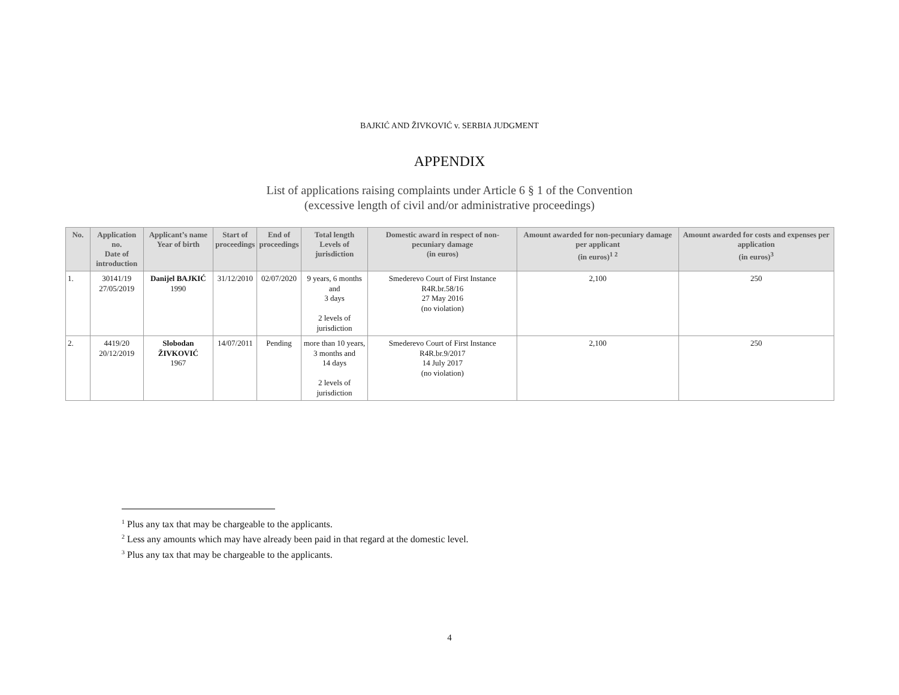BAJKIĆ AND ŽIVKOVIĆ v. SERBIA JUDGMENT
APPENDIX
List of applications raising complaints under Article 6 § 1 of the Convention
(excessive length of civil and/or administrative proceedings)
| No. | Application no. Date of introduction | Applicant’s name Year of birth | Start of proceedings | End of proceedings | Total length Levels of jurisdiction | Domestic award in respect of non-pecuniary damage (in euros) | Amount awarded for non-pecuniary damage per applicant (in euros)<sup>1 2</sup> | Amount awarded for costs and expenses per application (in euros)<sup>3</sup> |
| --- | --- | --- | --- | --- | --- | --- | --- | --- |
| 1. | 30141/19 27/05/2019 | Danijel BAJKIĆ 1990 | 31/12/2010 | 02/07/2020 | 9 years, 6 months and 3 days 2 levels of jurisdiction | Smederevo Court of First Instance R4R.br.58/16 27 May 2016 (no violation) | 2,100 | 250 |
| 2. | 4419/20 20/12/2019 | Slobodan ŽIVKOVIĆ 1967 | 14/07/2011 | Pending | more than 10 years, 3 months and 14 days 2 levels of jurisdiction | Smederevo Court of First Instance R4R.br.9/2017 14 July 2017 (no violation) | 2,100 | 250 |
<sup>1</sup> Plus any tax that may be chargeable to the applicants.
<sup>2</sup> Less any amounts which may have already been paid in that regard at the domestic level.
<sup>3</sup> Plus any tax that may be chargeable to the applicants.
4